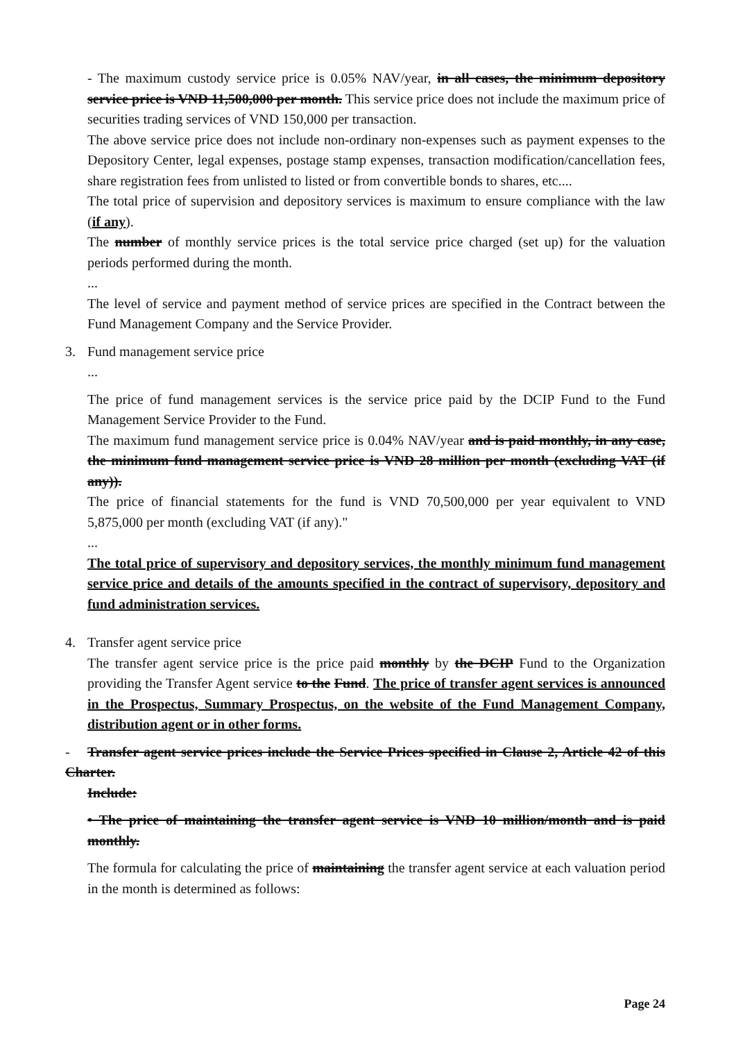- The maximum custody service price is 0.05% NAV/year, in all cases, the minimum depository service price is VND 11,500,000 per month. This service price does not include the maximum price of securities trading services of VND 150,000 per transaction.
The above service price does not include non-ordinary non-expenses such as payment expenses to the Depository Center, legal expenses, postage stamp expenses, transaction modification/cancellation fees, share registration fees from unlisted to listed or from convertible bonds to shares, etc....
The total price of supervision and depository services is maximum to ensure compliance with the law (if any).
The number of monthly service prices is the total service price charged (set up) for the valuation periods performed during the month.
...
The level of service and payment method of service prices are specified in the Contract between the Fund Management Company and the Service Provider.
3. Fund management service price
...
The price of fund management services is the service price paid by the DCIP Fund to the Fund Management Service Provider to the Fund.
The maximum fund management service price is 0.04% NAV/year and is paid monthly, in any case, the minimum fund management service price is VND 28 million per month (excluding VAT (if any)).
The price of financial statements for the fund is VND 70,500,000 per year equivalent to VND 5,875,000 per month (excluding VAT (if any)."
...
The total price of supervisory and depository services, the monthly minimum fund management service price and details of the amounts specified in the contract of supervisory, depository and fund administration services.
4. Transfer agent service price
The transfer agent service price is the price paid monthly by the DCIP Fund to the Organization providing the Transfer Agent service to the Fund. The price of transfer agent services is announced in the Prospectus, Summary Prospectus, on the website of the Fund Management Company, distribution agent or in other forms.
- Transfer agent service prices include the Service Prices specified in Clause 2, Article 42 of this Charter.
Include:
• The price of maintaining the transfer agent service is VND 10 million/month and is paid monthly.
The formula for calculating the price of maintaining the transfer agent service at each valuation period in the month is determined as follows:
Page 24